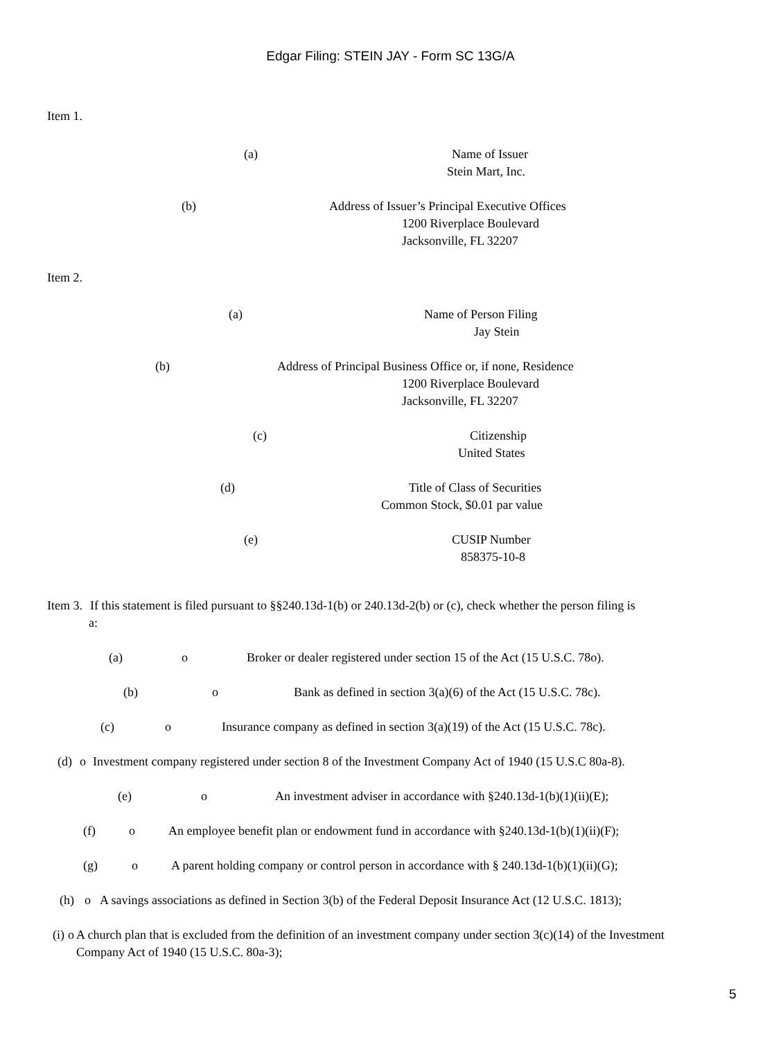Edgar Filing: STEIN JAY - Form SC 13G/A
Item 1.
(a) Name of Issuer
Stein Mart, Inc.
(b) Address of Issuer’s Principal Executive Offices
1200 Riverplace Boulevard
Jacksonville, FL 32207
Item 2.
(a) Name of Person Filing
Jay Stein
(b) Address of Principal Business Office or, if none, Residence
1200 Riverplace Boulevard
Jacksonville, FL 32207
(c) Citizenship
United States
(d) Title of Class of Securities
Common Stock, $0.01 par value
(e) CUSIP Number
858375-10-8
Item 3. If this statement is filed pursuant to §§240.13d-1(b) or 240.13d-2(b) or (c), check whether the person filing is
a:
(a) o Broker or dealer registered under section 15 of the Act (15 U.S.C. 78o).
(b) o Bank as defined in section 3(a)(6) of the Act (15 U.S.C. 78c).
(c) o Insurance company as defined in section 3(a)(19) of the Act (15 U.S.C. 78c).
(d) o Investment company registered under section 8 of the Investment Company Act of 1940 (15 U.S.C 80a-8).
(e) o An investment adviser in accordance with §240.13d-1(b)(1)(ii)(E);
(f) o An employee benefit plan or endowment fund in accordance with §240.13d-1(b)(1)(ii)(F);
(g) o A parent holding company or control person in accordance with § 240.13d-1(b)(1)(ii)(G);
(h) o A savings associations as defined in Section 3(b) of the Federal Deposit Insurance Act (12 U.S.C. 1813);
(i) o A church plan that is excluded from the definition of an investment company under section 3(c)(14) of the Investment Company Act of 1940 (15 U.S.C. 80a-3);
5